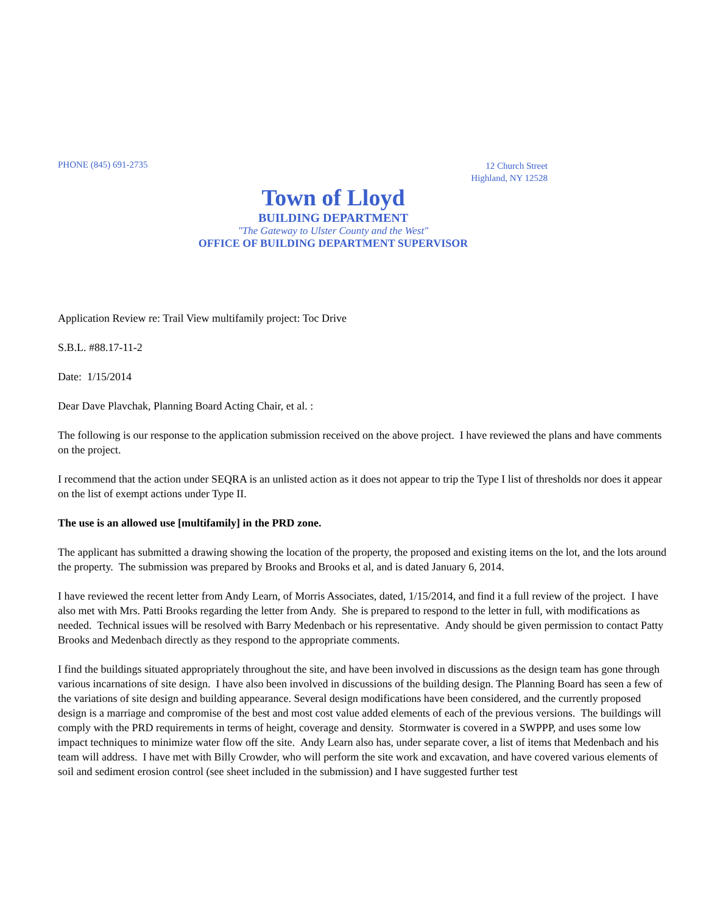PHONE (845) 691-2735
12 Church Street
Highland, NY 12528
Town of Lloyd
BUILDING DEPARTMENT
"The Gateway to Ulster County and the West"
OFFICE OF BUILDING DEPARTMENT SUPERVISOR
Application Review re: Trail View multifamily project: Toc Drive
S.B.L. #88.17-11-2
Date: 1/15/2014
Dear Dave Plavchak, Planning Board Acting Chair, et al. :
The following is our response to the application submission received on the above project. I have reviewed the plans and have comments on the project.
I recommend that the action under SEQRA is an unlisted action as it does not appear to trip the Type I list of thresholds nor does it appear on the list of exempt actions under Type II.
The use is an allowed use [multifamily] in the PRD zone.
The applicant has submitted a drawing showing the location of the property, the proposed and existing items on the lot, and the lots around the property. The submission was prepared by Brooks and Brooks et al, and is dated January 6, 2014.
I have reviewed the recent letter from Andy Learn, of Morris Associates, dated, 1/15/2014, and find it a full review of the project. I have also met with Mrs. Patti Brooks regarding the letter from Andy. She is prepared to respond to the letter in full, with modifications as needed. Technical issues will be resolved with Barry Medenbach or his representative. Andy should be given permission to contact Patty Brooks and Medenbach directly as they respond to the appropriate comments.
I find the buildings situated appropriately throughout the site, and have been involved in discussions as the design team has gone through various incarnations of site design. I have also been involved in discussions of the building design. The Planning Board has seen a few of the variations of site design and building appearance. Several design modifications have been considered, and the currently proposed design is a marriage and compromise of the best and most cost value added elements of each of the previous versions. The buildings will comply with the PRD requirements in terms of height, coverage and density. Stormwater is covered in a SWPPP, and uses some low impact techniques to minimize water flow off the site. Andy Learn also has, under separate cover, a list of items that Medenbach and his team will address. I have met with Billy Crowder, who will perform the site work and excavation, and have covered various elements of soil and sediment erosion control (see sheet included in the submission) and I have suggested further test